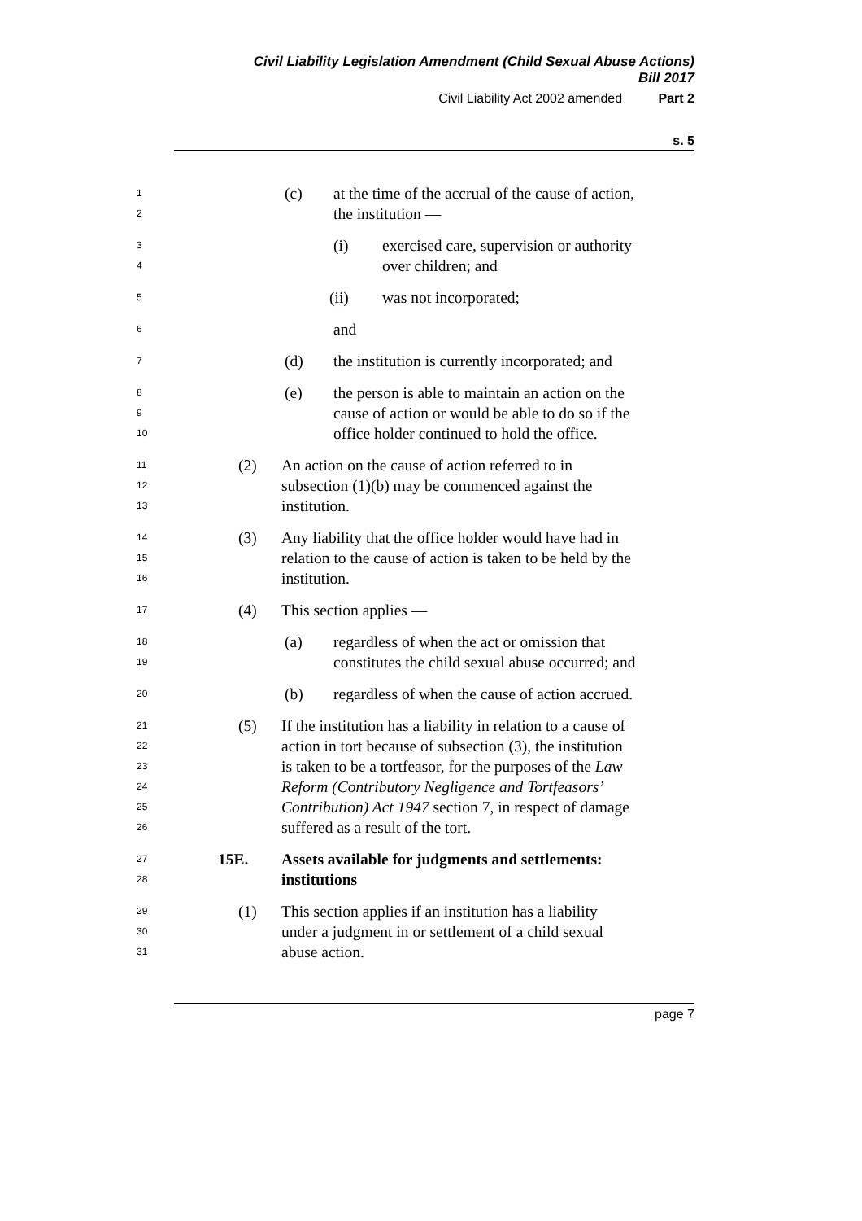Civil Liability Legislation Amendment (Child Sexual Abuse Actions)
Bill 2017
Civil Liability Act 2002 amended Part 2
s. 5
1
2
(c) at the time of the accrual of the cause of action,
the institution —
3
4
(i) exercised care, supervision or authority
over children; and
5
(ii) was not incorporated;
6
and
7
(d) the institution is currently incorporated; and
8
9
10
(e) the person is able to maintain an action on the
cause of action or would be able to do so if the
office holder continued to hold the office.
11
12
13
(2) An action on the cause of action referred to in
subsection (1)(b) may be commenced against the
institution.
14
15
16
(3) Any liability that the office holder would have had in
relation to the cause of action is taken to be held by the
institution.
17
(4) This section applies —
18
19
(a) regardless of when the act or omission that
constitutes the child sexual abuse occurred; and
20
(b) regardless of when the cause of action accrued.
21
22
23
24
25
26
(5) If the institution has a liability in relation to a cause of
action in tort because of subsection (3), the institution
is taken to be a tortfeasor, for the purposes of the Law
Reform (Contributory Negligence and Tortfeasors’
Contribution) Act 1947 section 7, in respect of damage
suffered as a result of the tort.
27
28
15E. Assets available for judgments and settlements:
institutions
29
30
31
(1) This section applies if an institution has a liability
under a judgment in or settlement of a child sexual
abuse action.
page 7